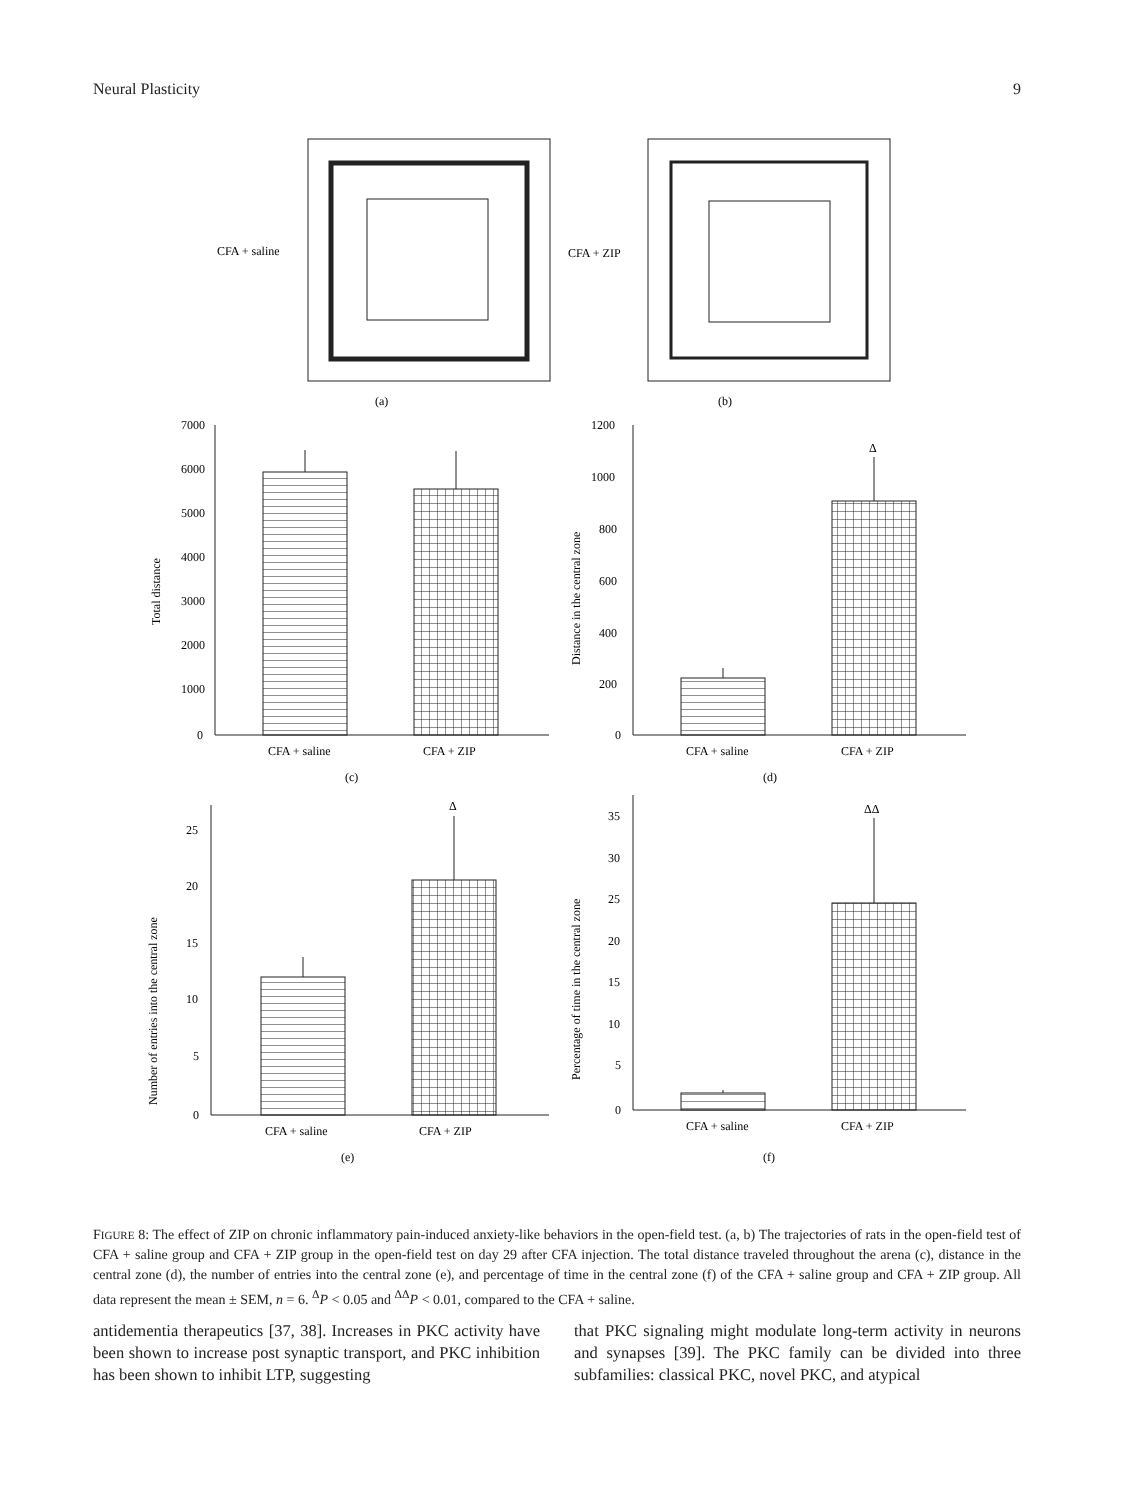Neural Plasticity 9
CFA + saline
CFA + ZIP
(a)
(b)
7000
6000
5000
4000
3000
2000
1000
0
Total distance
CFA + saline
CFA + ZIP
(c)
1200
1000
800
600
400
200
0
Distance in the central zone
Δ
CFA + saline
CFA + ZIP
(d)
25
20
15
10
5
0
Number of entries into the central zone
Δ
CFA + saline
CFA + ZIP
(e)
35
30
25
20
15
10
5
0
Percentage of time in the central zone
ΔΔ
CFA + saline
CFA + ZIP
(f)
FIGURE 8: The effect of ZIP on chronic inflammatory pain-induced anxiety-like behaviors in the open-field test. (a, b) The trajectories of rats in the open-field test of CFA + saline group and CFA + ZIP group in the open-field test on day 29 after CFA injection. The total distance traveled throughout the arena (c), distance in the central zone (d), the number of entries into the central zone (e), and percentage of time in the central zone (f) of the CFA + saline group and CFA + ZIP group. All data represent the mean ± SEM, n = 6. <sup>Δ</sup>P < 0.05 and <sup>ΔΔ</sup>P < 0.01, compared to the CFA + saline.
antidementia therapeutics [37, 38]. Increases in PKC activity have been shown to increase post synaptic transport, and PKC inhibition has been shown to inhibit LTP, suggesting
that PKC signaling might modulate long-term activity in neurons and synapses [39]. The PKC family can be divided into three subfamilies: classical PKC, novel PKC, and atypical